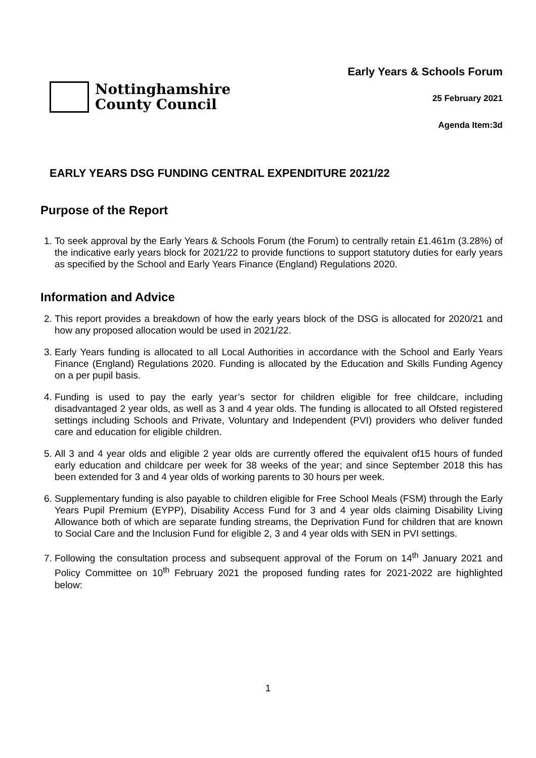Nottinghamshire
County Council
Early Years & Schools Forum
25 February 2021
Agenda Item:3d
EARLY YEARS DSG FUNDING CENTRAL EXPENDITURE 2021/22
Purpose of the Report
1. To seek approval by the Early Years & Schools Forum (the Forum) to centrally retain £1.461m (3.28%) of the indicative early years block for 2021/22 to provide functions to support statutory duties for early years as specified by the School and Early Years Finance (England) Regulations 2020.
Information and Advice
2. This report provides a breakdown of how the early years block of the DSG is allocated for 2020/21 and how any proposed allocation would be used in 2021/22.
3. Early Years funding is allocated to all Local Authorities in accordance with the School and Early Years Finance (England) Regulations 2020. Funding is allocated by the Education and Skills Funding Agency on a per pupil basis.
4. Funding is used to pay the early year’s sector for children eligible for free childcare, including disadvantaged 2 year olds, as well as 3 and 4 year olds. The funding is allocated to all Ofsted registered settings including Schools and Private, Voluntary and Independent (PVI) providers who deliver funded care and education for eligible children.
5. All 3 and 4 year olds and eligible 2 year olds are currently offered the equivalent of15 hours of funded early education and childcare per week for 38 weeks of the year; and since September 2018 this has been extended for 3 and 4 year olds of working parents to 30 hours per week.
6. Supplementary funding is also payable to children eligible for Free School Meals (FSM) through the Early Years Pupil Premium (EYPP), Disability Access Fund for 3 and 4 year olds claiming Disability Living Allowance both of which are separate funding streams, the Deprivation Fund for children that are known to Social Care and the Inclusion Fund for eligible 2, 3 and 4 year olds with SEN in PVI settings.
7. Following the consultation process and subsequent approval of the Forum on 14<sup>th</sup> January 2021 and Policy Committee on 10<sup>th</sup> February 2021 the proposed funding rates for 2021-2022 are highlighted below:
1